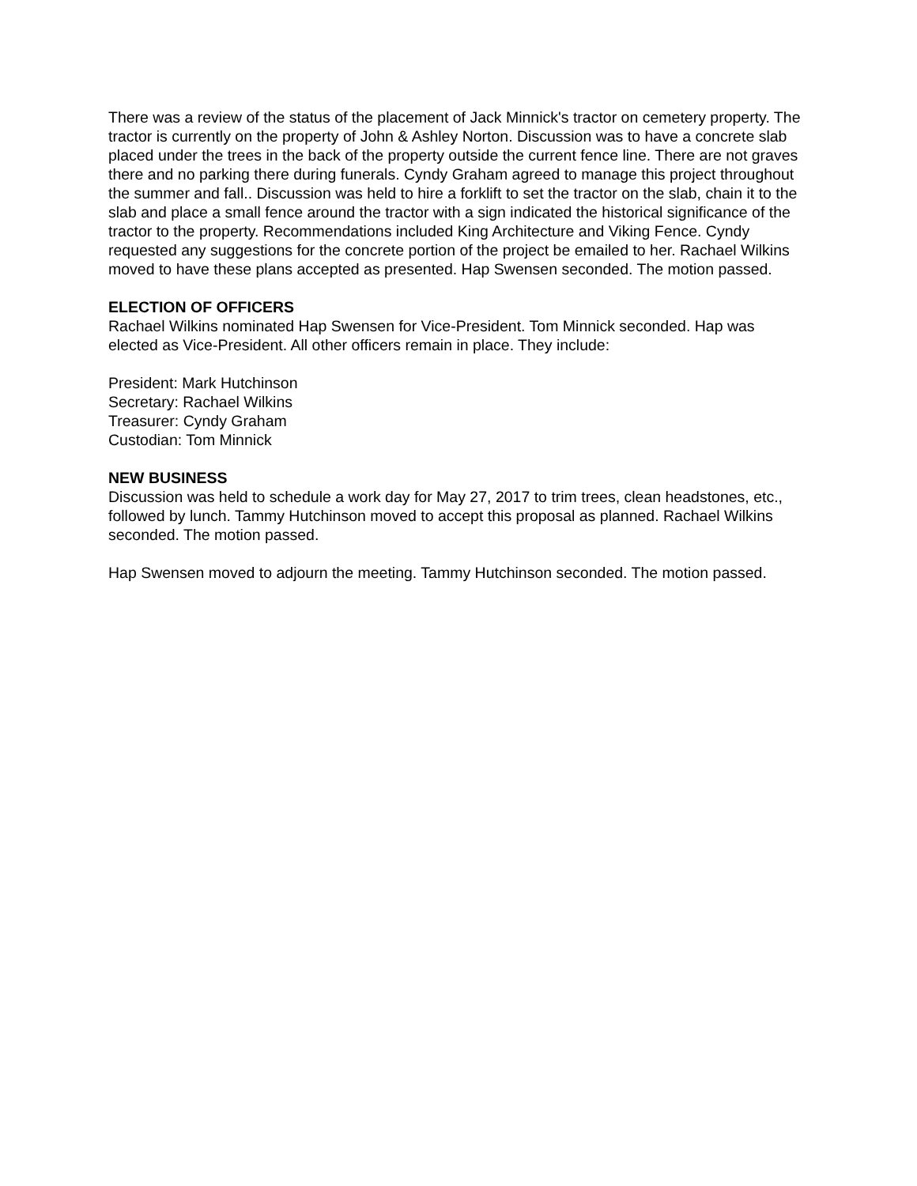There was a review of the status of the placement of Jack Minnick's tractor on cemetery property. The tractor is currently on the property of John & Ashley Norton. Discussion was to have a concrete slab placed under the trees in the back of the property outside the current fence line. There are not graves there and no parking there during funerals. Cyndy Graham agreed to manage this project throughout the summer and fall.. Discussion was held to hire a forklift to set the tractor on the slab, chain it to the slab and place a small fence around the tractor with a sign indicated the historical significance of the tractor to the property. Recommendations included King Architecture and Viking Fence. Cyndy requested any suggestions for the concrete portion of the project be emailed to her. Rachael Wilkins moved to have these plans accepted as presented. Hap Swensen seconded. The motion passed.
ELECTION OF OFFICERS
Rachael Wilkins nominated Hap Swensen for Vice-President. Tom Minnick seconded. Hap was elected as Vice-President. All other officers remain in place. They include:
President: Mark Hutchinson
Secretary: Rachael Wilkins
Treasurer: Cyndy Graham
Custodian: Tom Minnick
NEW BUSINESS
Discussion was held to schedule a work day for May 27, 2017 to trim trees, clean headstones, etc., followed by lunch. Tammy Hutchinson moved to accept this proposal as planned. Rachael Wilkins seconded. The motion passed.
Hap Swensen moved to adjourn the meeting. Tammy Hutchinson seconded. The motion passed.